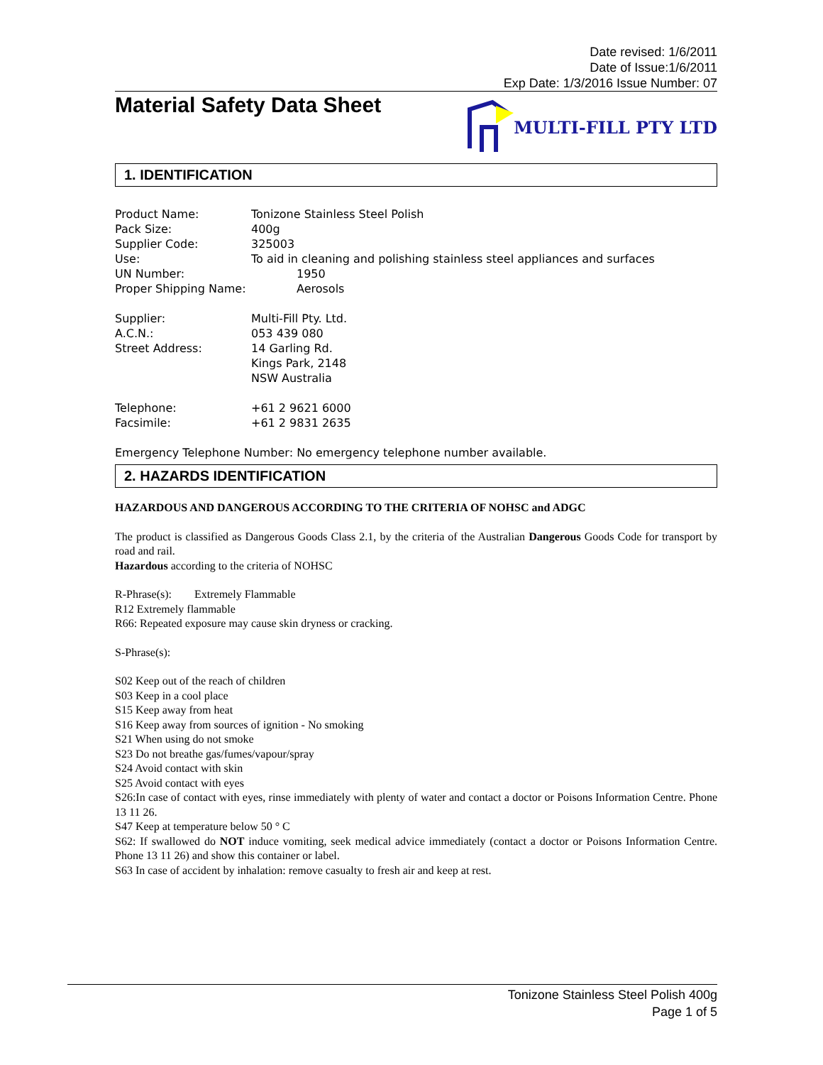Date revised: 1/6/2011
Date of Issue:1/6/2011
Exp Date: 1/3/2016 Issue Number: 07
Material Safety Data Sheet
MULTI-FILL PTY LTD
1. IDENTIFICATION
Product Name: Tonizone Stainless Steel Polish
Pack Size: 400g
Supplier Code: 325003
Use: To aid in cleaning and polishing stainless steel appliances and surfaces
UN Number: 1950
Proper Shipping Name: Aerosols
Supplier: Multi-Fill Pty. Ltd.
A.C.N.: 053 439 080
Street Address: 14 Garling Rd.
Kings Park, 2148
NSW Australia
Telephone: +61 2 9621 6000
Facsimile: +61 2 9831 2635
Emergency Telephone Number: No emergency telephone number available.
2. HAZARDS IDENTIFICATION
HAZARDOUS AND DANGEROUS ACCORDING TO THE CRITERIA OF NOHSC and ADGC
The product is classified as Dangerous Goods Class 2.1, by the criteria of the Australian Dangerous Goods Code for transport by road and rail.
Hazardous according to the criteria of NOHSC
R-Phrase(s): Extremely Flammable
R12 Extremely flammable
R66: Repeated exposure may cause skin dryness or cracking.
S-Phrase(s):
S02 Keep out of the reach of children
S03 Keep in a cool place
S15 Keep away from heat
S16 Keep away from sources of ignition - No smoking
S21 When using do not smoke
S23 Do not breathe gas/fumes/vapour/spray
S24 Avoid contact with skin
S25 Avoid contact with eyes
S26:In case of contact with eyes, rinse immediately with plenty of water and contact a doctor or Poisons Information Centre. Phone 13 11 26.
S47 Keep at temperature below 50 ° C
S62: If swallowed do NOT induce vomiting, seek medical advice immediately (contact a doctor or Poisons Information Centre. Phone 13 11 26) and show this container or label.
S63 In case of accident by inhalation: remove casualty to fresh air and keep at rest.
Tonizone Stainless Steel Polish 400g
Page 1 of 5